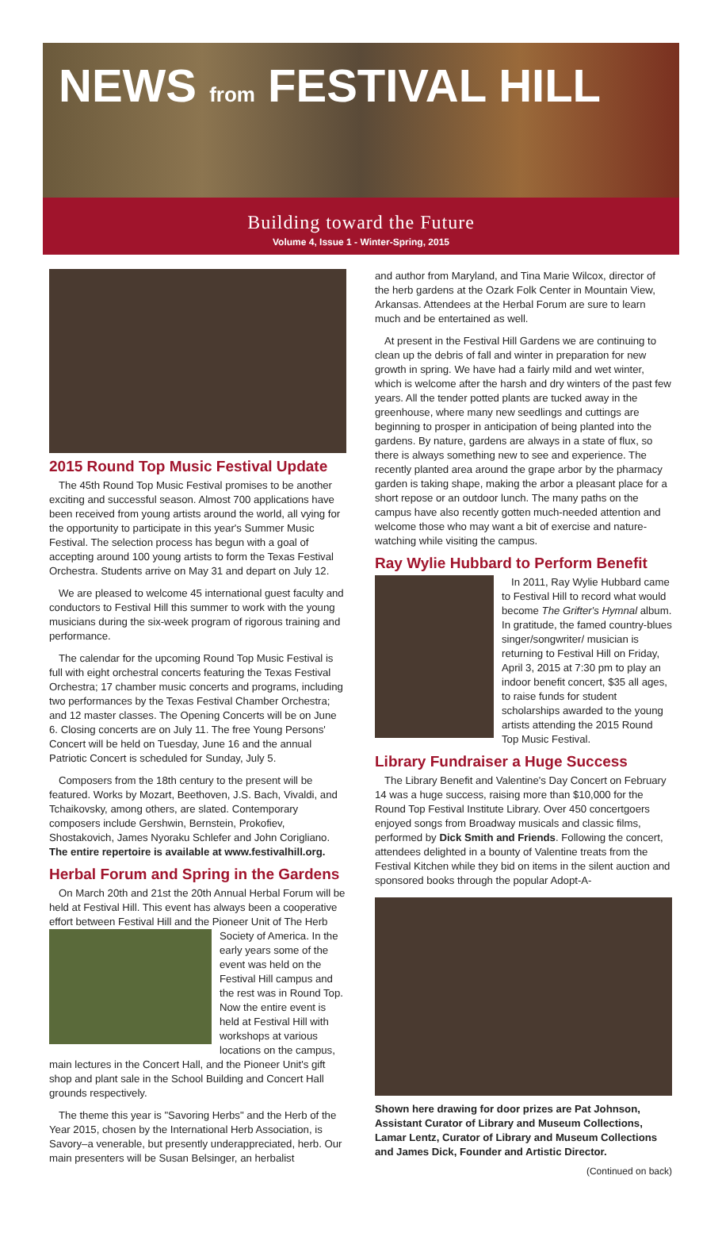NEWS from FESTIVAL HILL
Building toward the Future
Volume 4, Issue 1 - Winter-Spring, 2015
2015 Round Top Music Festival Update
The 45th Round Top Music Festival promises to be another exciting and successful season. Almost 700 applications have been received from young artists around the world, all vying for the opportunity to participate in this year's Summer Music Festival. The selection process has begun with a goal of accepting around 100 young artists to form the Texas Festival Orchestra. Students arrive on May 31 and depart on July 12.
We are pleased to welcome 45 international guest faculty and conductors to Festival Hill this summer to work with the young musicians during the six-week program of rigorous training and performance.
The calendar for the upcoming Round Top Music Festival is full with eight orchestral concerts featuring the Texas Festival Orchestra; 17 chamber music concerts and programs, including two performances by the Texas Festival Chamber Orchestra; and 12 master classes. The Opening Concerts will be on June 6. Closing concerts are on July 11. The free Young Persons' Concert will be held on Tuesday, June 16 and the annual Patriotic Concert is scheduled for Sunday, July 5.
Composers from the 18th century to the present will be featured. Works by Mozart, Beethoven, J.S. Bach, Vivaldi, and Tchaikovsky, among others, are slated. Contemporary composers include Gershwin, Bernstein, Prokofiev, Shostakovich, James Nyoraku Schlefer and John Corigliano. The entire repertoire is available at www.festivalhill.org.
Herbal Forum and Spring in the Gardens
On March 20th and 21st the 20th Annual Herbal Forum will be held at Festival Hill. This event has always been a cooperative effort between Festival Hill and the Pioneer Unit of The Herb Society of America. In the early years some of the event was held on the Festival Hill campus and the rest was in Round Top. Now the entire event is held at Festival Hill with workshops at various locations on the campus, main lectures in the Concert Hall, and the Pioneer Unit's gift shop and plant sale in the School Building and Concert Hall grounds respectively.
The theme this year is "Savoring Herbs" and the Herb of the Year 2015, chosen by the International Herb Association, is Savory–a venerable, but presently underappreciated, herb. Our main presenters will be Susan Belsinger, an herbalist
and author from Maryland, and Tina Marie Wilcox, director of the herb gardens at the Ozark Folk Center in Mountain View, Arkansas. Attendees at the Herbal Forum are sure to learn much and be entertained as well.
At present in the Festival Hill Gardens we are continuing to clean up the debris of fall and winter in preparation for new growth in spring. We have had a fairly mild and wet winter, which is welcome after the harsh and dry winters of the past few years. All the tender potted plants are tucked away in the greenhouse, where many new seedlings and cuttings are beginning to prosper in anticipation of being planted into the gardens. By nature, gardens are always in a state of flux, so there is always something new to see and experience. The recently planted area around the grape arbor by the pharmacy garden is taking shape, making the arbor a pleasant place for a short repose or an outdoor lunch. The many paths on the campus have also recently gotten much-needed attention and welcome those who may want a bit of exercise and nature-watching while visiting the campus.
Ray Wylie Hubbard to Perform Benefit
In 2011, Ray Wylie Hubbard came to Festival Hill to record what would become The Grifter's Hymnal album. In gratitude, the famed country-blues singer/songwriter/ musician is returning to Festival Hill on Friday, April 3, 2015 at 7:30 pm to play an indoor benefit concert, $35 all ages, to raise funds for student scholarships awarded to the young artists attending the 2015 Round Top Music Festival.
Library Fundraiser a Huge Success
The Library Benefit and Valentine's Day Concert on February 14 was a huge success, raising more than $10,000 for the Round Top Festival Institute Library. Over 450 concertgoers enjoyed songs from Broadway musicals and classic films, performed by Dick Smith and Friends. Following the concert, attendees delighted in a bounty of Valentine treats from the Festival Kitchen while they bid on items in the silent auction and sponsored books through the popular Adopt-A-
Shown here drawing for door prizes are Pat Johnson, Assistant Curator of Library and Museum Collections, Lamar Lentz, Curator of Library and Museum Collections and James Dick, Founder and Artistic Director.
(Continued on back)